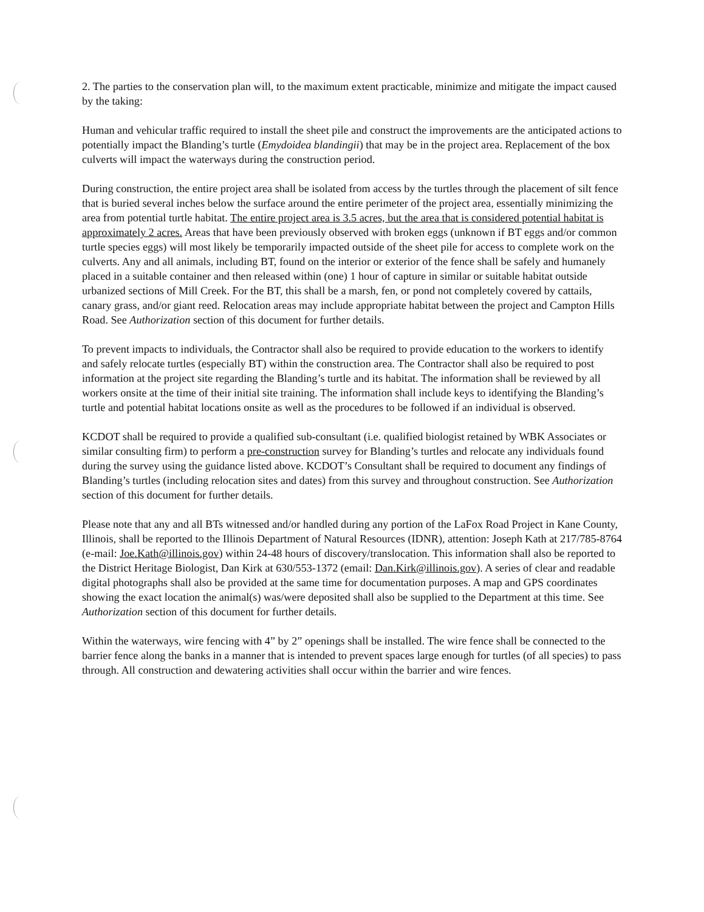2. The parties to the conservation plan will, to the maximum extent practicable, minimize and mitigate the impact caused by the taking:
Human and vehicular traffic required to install the sheet pile and construct the improvements are the anticipated actions to potentially impact the Blanding’s turtle (Emydoidea blandingii) that may be in the project area. Replacement of the box culverts will impact the waterways during the construction period.
During construction, the entire project area shall be isolated from access by the turtles through the placement of silt fence that is buried several inches below the surface around the entire perimeter of the project area, essentially minimizing the area from potential turtle habitat. The entire project area is 3.5 acres, but the area that is considered potential habitat is approximately 2 acres. Areas that have been previously observed with broken eggs (unknown if BT eggs and/or common turtle species eggs) will most likely be temporarily impacted outside of the sheet pile for access to complete work on the culverts. Any and all animals, including BT, found on the interior or exterior of the fence shall be safely and humanely placed in a suitable container and then released within (one) 1 hour of capture in similar or suitable habitat outside urbanized sections of Mill Creek. For the BT, this shall be a marsh, fen, or pond not completely covered by cattails, canary grass, and/or giant reed. Relocation areas may include appropriate habitat between the project and Campton Hills Road. See Authorization section of this document for further details.
To prevent impacts to individuals, the Contractor shall also be required to provide education to the workers to identify and safely relocate turtles (especially BT) within the construction area. The Contractor shall also be required to post information at the project site regarding the Blanding’s turtle and its habitat. The information shall be reviewed by all workers onsite at the time of their initial site training. The information shall include keys to identifying the Blanding’s turtle and potential habitat locations onsite as well as the procedures to be followed if an individual is observed.
KCDOT shall be required to provide a qualified sub-consultant (i.e. qualified biologist retained by WBK Associates or similar consulting firm) to perform a pre-construction survey for Blanding’s turtles and relocate any individuals found during the survey using the guidance listed above. KCDOT’s Consultant shall be required to document any findings of Blanding’s turtles (including relocation sites and dates) from this survey and throughout construction. See Authorization section of this document for further details.
Please note that any and all BTs witnessed and/or handled during any portion of the LaFox Road Project in Kane County, Illinois, shall be reported to the Illinois Department of Natural Resources (IDNR), attention: Joseph Kath at 217/785-8764 (e-mail: Joe.Kath@illinois.gov) within 24-48 hours of discovery/translocation. This information shall also be reported to the District Heritage Biologist, Dan Kirk at 630/553-1372 (email: Dan.Kirk@illinois.gov). A series of clear and readable digital photographs shall also be provided at the same time for documentation purposes. A map and GPS coordinates showing the exact location the animal(s) was/were deposited shall also be supplied to the Department at this time. See Authorization section of this document for further details.
Within the waterways, wire fencing with 4” by 2” openings shall be installed. The wire fence shall be connected to the barrier fence along the banks in a manner that is intended to prevent spaces large enough for turtles (of all species) to pass through. All construction and dewatering activities shall occur within the barrier and wire fences.